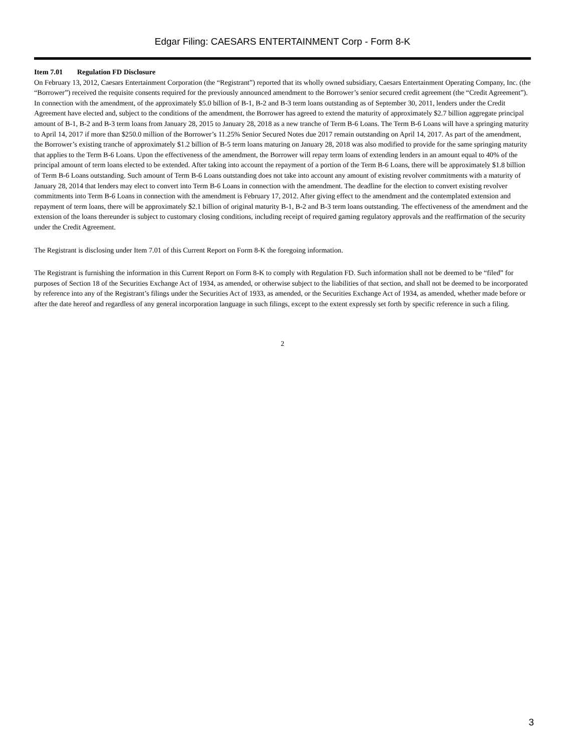Edgar Filing: CAESARS ENTERTAINMENT Corp - Form 8-K
Item 7.01 Regulation FD Disclosure
On February 13, 2012, Caesars Entertainment Corporation (the “Registrant”) reported that its wholly owned subsidiary, Caesars Entertainment Operating Company, Inc. (the “Borrower”) received the requisite consents required for the previously announced amendment to the Borrower’s senior secured credit agreement (the “Credit Agreement”). In connection with the amendment, of the approximately $5.0 billion of B-1, B-2 and B-3 term loans outstanding as of September 30, 2011, lenders under the Credit Agreement have elected and, subject to the conditions of the amendment, the Borrower has agreed to extend the maturity of approximately $2.7 billion aggregate principal amount of B-1, B-2 and B-3 term loans from January 28, 2015 to January 28, 2018 as a new tranche of Term B-6 Loans. The Term B-6 Loans will have a springing maturity to April 14, 2017 if more than $250.0 million of the Borrower’s 11.25% Senior Secured Notes due 2017 remain outstanding on April 14, 2017. As part of the amendment, the Borrower’s existing tranche of approximately $1.2 billion of B-5 term loans maturing on January 28, 2018 was also modified to provide for the same springing maturity that applies to the Term B-6 Loans. Upon the effectiveness of the amendment, the Borrower will repay term loans of extending lenders in an amount equal to 40% of the principal amount of term loans elected to be extended. After taking into account the repayment of a portion of the Term B-6 Loans, there will be approximately $1.8 billion of Term B-6 Loans outstanding. Such amount of Term B-6 Loans outstanding does not take into account any amount of existing revolver commitments with a maturity of January 28, 2014 that lenders may elect to convert into Term B-6 Loans in connection with the amendment. The deadline for the election to convert existing revolver commitments into Term B-6 Loans in connection with the amendment is February 17, 2012. After giving effect to the amendment and the contemplated extension and repayment of term loans, there will be approximately $2.1 billion of original maturity B-1, B-2 and B-3 term loans outstanding. The effectiveness of the amendment and the extension of the loans thereunder is subject to customary closing conditions, including receipt of required gaming regulatory approvals and the reaffirmation of the security under the Credit Agreement.
The Registrant is disclosing under Item 7.01 of this Current Report on Form 8-K the foregoing information.
The Registrant is furnishing the information in this Current Report on Form 8-K to comply with Regulation FD. Such information shall not be deemed to be “filed” for purposes of Section 18 of the Securities Exchange Act of 1934, as amended, or otherwise subject to the liabilities of that section, and shall not be deemed to be incorporated by reference into any of the Registrant’s filings under the Securities Act of 1933, as amended, or the Securities Exchange Act of 1934, as amended, whether made before or after the date hereof and regardless of any general incorporation language in such filings, except to the extent expressly set forth by specific reference in such a filing.
2
3